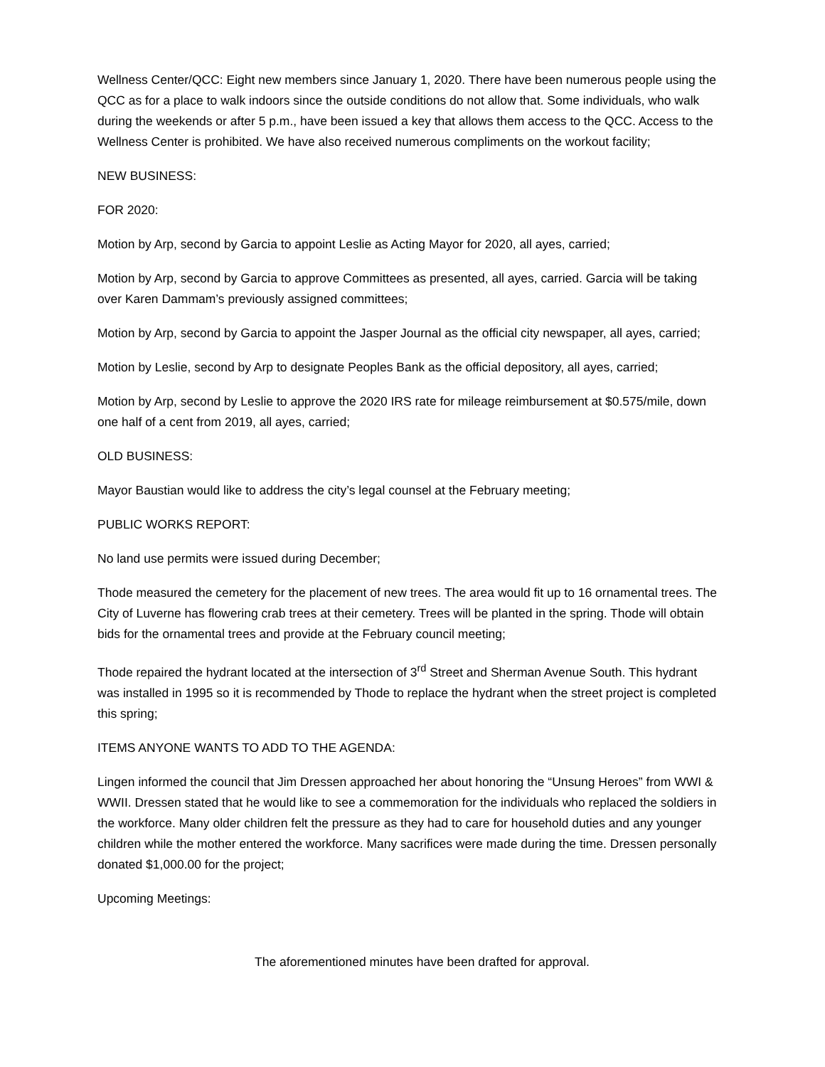Wellness Center/QCC: Eight new members since January 1, 2020. There have been numerous people using the QCC as for a place to walk indoors since the outside conditions do not allow that. Some individuals, who walk during the weekends or after 5 p.m., have been issued a key that allows them access to the QCC. Access to the Wellness Center is prohibited. We have also received numerous compliments on the workout facility;
NEW BUSINESS:
FOR 2020:
Motion by Arp, second by Garcia to appoint Leslie as Acting Mayor for 2020, all ayes, carried;
Motion by Arp, second by Garcia to approve Committees as presented, all ayes, carried. Garcia will be taking over Karen Dammam’s previously assigned committees;
Motion by Arp, second by Garcia to appoint the Jasper Journal as the official city newspaper, all ayes, carried;
Motion by Leslie, second by Arp to designate Peoples Bank as the official depository, all ayes, carried;
Motion by Arp, second by Leslie to approve the 2020 IRS rate for mileage reimbursement at $0.575/mile, down one half of a cent from 2019, all ayes, carried;
OLD BUSINESS:
Mayor Baustian would like to address the city’s legal counsel at the February meeting;
PUBLIC WORKS REPORT:
No land use permits were issued during December;
Thode measured the cemetery for the placement of new trees. The area would fit up to 16 ornamental trees. The City of Luverne has flowering crab trees at their cemetery. Trees will be planted in the spring. Thode will obtain bids for the ornamental trees and provide at the February council meeting;
Thode repaired the hydrant located at the intersection of 3<sup>rd</sup> Street and Sherman Avenue South. This hydrant was installed in 1995 so it is recommended by Thode to replace the hydrant when the street project is completed this spring;
ITEMS ANYONE WANTS TO ADD TO THE AGENDA:
Lingen informed the council that Jim Dressen approached her about honoring the “Unsung Heroes” from WWI & WWII. Dressen stated that he would like to see a commemoration for the individuals who replaced the soldiers in the workforce. Many older children felt the pressure as they had to care for household duties and any younger children while the mother entered the workforce. Many sacrifices were made during the time. Dressen personally donated $1,000.00 for the project;
Upcoming Meetings:
The aforementioned minutes have been drafted for approval.